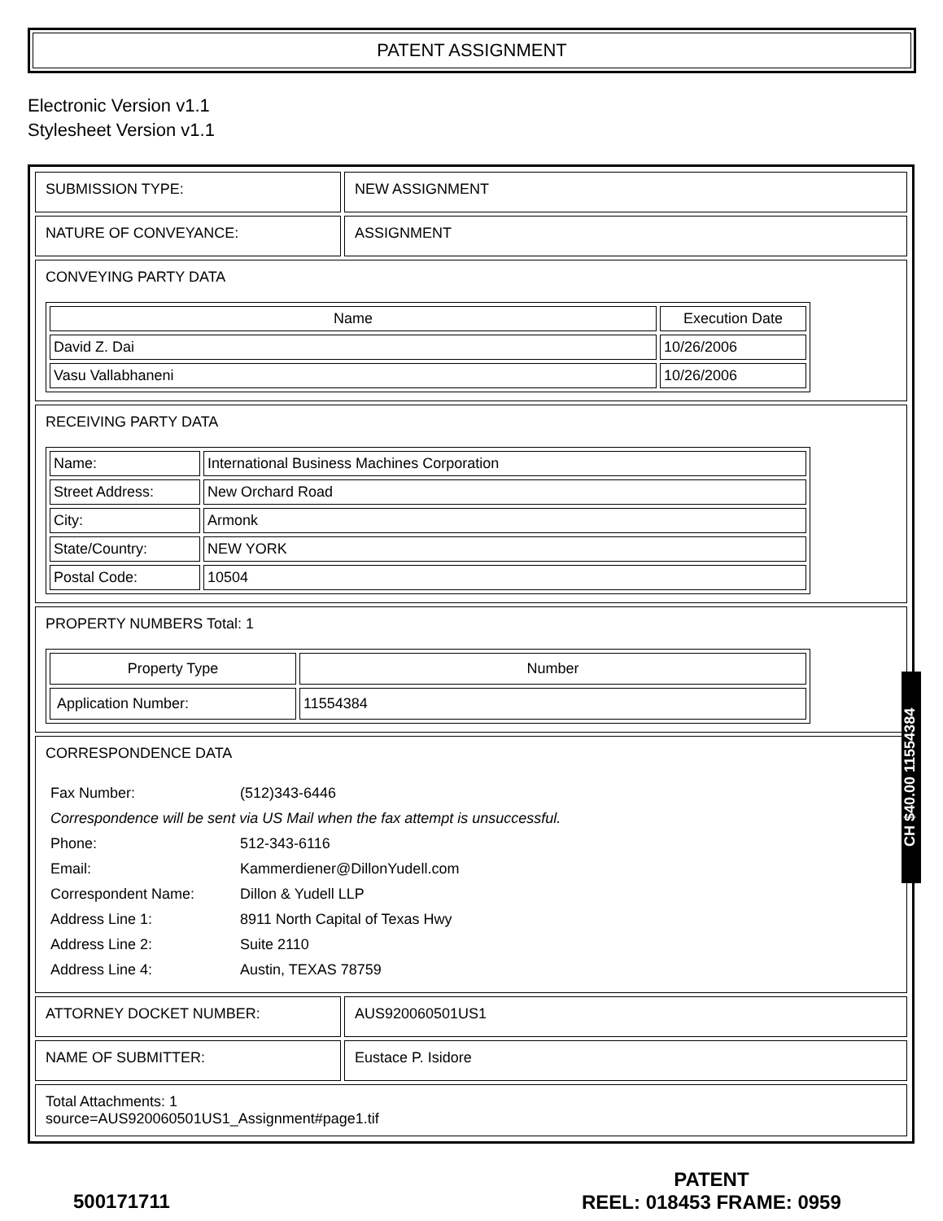PATENT ASSIGNMENT
Electronic Version v1.1
Stylesheet Version v1.1
| SUBMISSION TYPE: | NEW ASSIGNMENT |
| NATURE OF CONVEYANCE: | ASSIGNMENT |
| CONVEYING PARTY DATA / Name / Execution Date / / --- / --- / / David Z. Dai / 10/26/2006 / / Vasu Vallabhaneni / 10/26/2006 / | |
| RECEIVING PARTY DATA / Name: / International Business Machines Corporation / / Street Address: / New Orchard Road / / City: / Armonk / / State/Country: / NEW YORK / / Postal Code: / 10504 / | |
| PROPERTY NUMBERS Total: 1 / Property Type / Number / / --- / --- / / Application Number: / 11554384 / | |
| CORRESPONDENCE DATA / Fax Number: / (512)343-6446 / / Correspondence will be sent via US Mail when the fax attempt is unsuccessful. / / / Phone: / 512-343-6116 / / Email: / Kammerdiener@DillonYudell.com / / Correspondent Name: / Dillon & Yudell LLP / / Address Line 1: / 8911 North Capital of Texas Hwy / / Address Line 2: / Suite 2110 / / Address Line 4: / Austin, TEXAS 78759 / | |
| ATTORNEY DOCKET NUMBER: | AUS920060501US1 |
| NAME OF SUBMITTER: | Eustace P. Isidore |
| Total Attachments: 1 source=AUS920060501US1_Assignment#page1.tif | |
CH $40.00 11554384
500171711
PATENT
REEL: 018453 FRAME: 0959